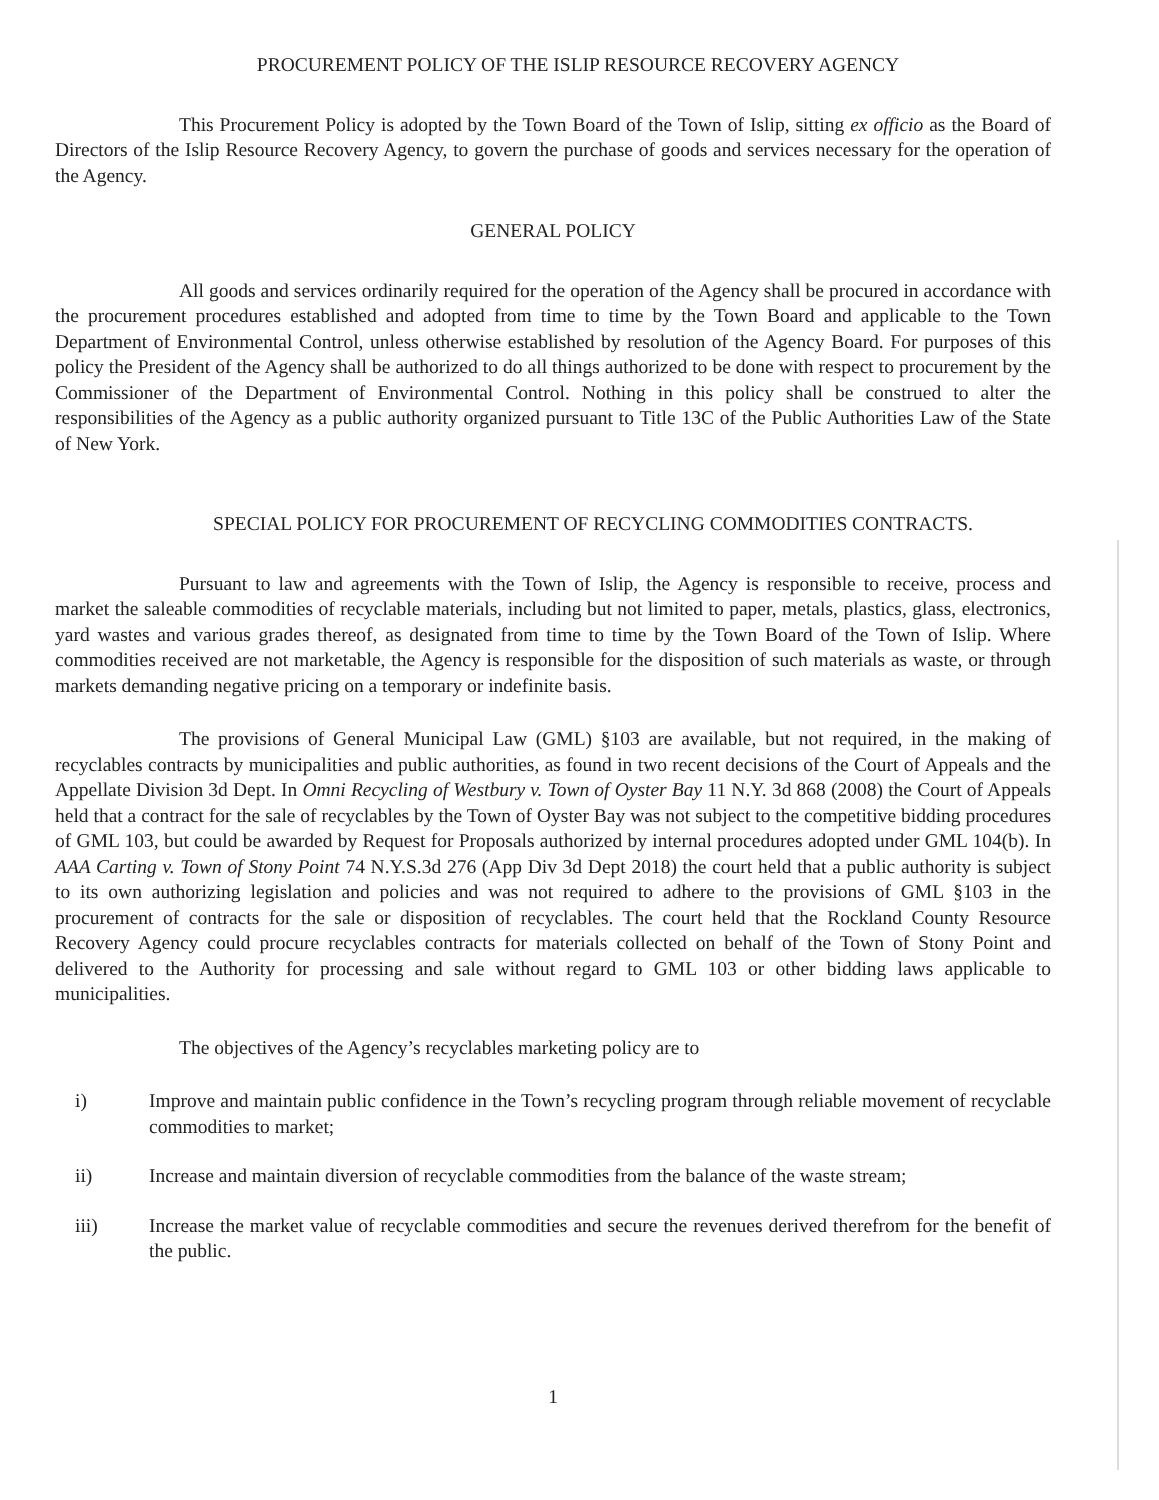PROCUREMENT POLICY OF THE ISLIP RESOURCE RECOVERY AGENCY
This Procurement Policy is adopted by the Town Board of the Town of Islip, sitting ex officio as the Board of Directors of the Islip Resource Recovery Agency, to govern the purchase of goods and services necessary for the operation of the Agency.
GENERAL POLICY
All goods and services ordinarily required for the operation of the Agency shall be procured in accordance with the procurement procedures established and adopted from time to time by the Town Board and applicable to the Town Department of Environmental Control, unless otherwise established by resolution of the Agency Board. For purposes of this policy the President of the Agency shall be authorized to do all things authorized to be done with respect to procurement by the Commissioner of the Department of Environmental Control. Nothing in this policy shall be construed to alter the responsibilities of the Agency as a public authority organized pursuant to Title 13C of the Public Authorities Law of the State of New York.
SPECIAL POLICY FOR PROCUREMENT OF RECYCLING COMMODITIES CONTRACTS.
Pursuant to law and agreements with the Town of Islip, the Agency is responsible to receive, process and market the saleable commodities of recyclable materials, including but not limited to paper, metals, plastics, glass, electronics, yard wastes and various grades thereof, as designated from time to time by the Town Board of the Town of Islip. Where commodities received are not marketable, the Agency is responsible for the disposition of such materials as waste, or through markets demanding negative pricing on a temporary or indefinite basis.
The provisions of General Municipal Law (GML) §103 are available, but not required, in the making of recyclables contracts by municipalities and public authorities, as found in two recent decisions of the Court of Appeals and the Appellate Division 3d Dept. In Omni Recycling of Westbury v. Town of Oyster Bay 11 N.Y. 3d 868 (2008) the Court of Appeals held that a contract for the sale of recyclables by the Town of Oyster Bay was not subject to the competitive bidding procedures of GML 103, but could be awarded by Request for Proposals authorized by internal procedures adopted under GML 104(b). In AAA Carting v. Town of Stony Point 74 N.Y.S.3d 276 (App Div 3d Dept 2018) the court held that a public authority is subject to its own authorizing legislation and policies and was not required to adhere to the provisions of GML §103 in the procurement of contracts for the sale or disposition of recyclables. The court held that the Rockland County Resource Recovery Agency could procure recyclables contracts for materials collected on behalf of the Town of Stony Point and delivered to the Authority for processing and sale without regard to GML 103 or other bidding laws applicable to municipalities.
The objectives of the Agency’s recyclables marketing policy are to
i) Improve and maintain public confidence in the Town’s recycling program through reliable movement of recyclable commodities to market;
ii) Increase and maintain diversion of recyclable commodities from the balance of the waste stream;
iii) Increase the market value of recyclable commodities and secure the revenues derived therefrom for the benefit of the public.
1